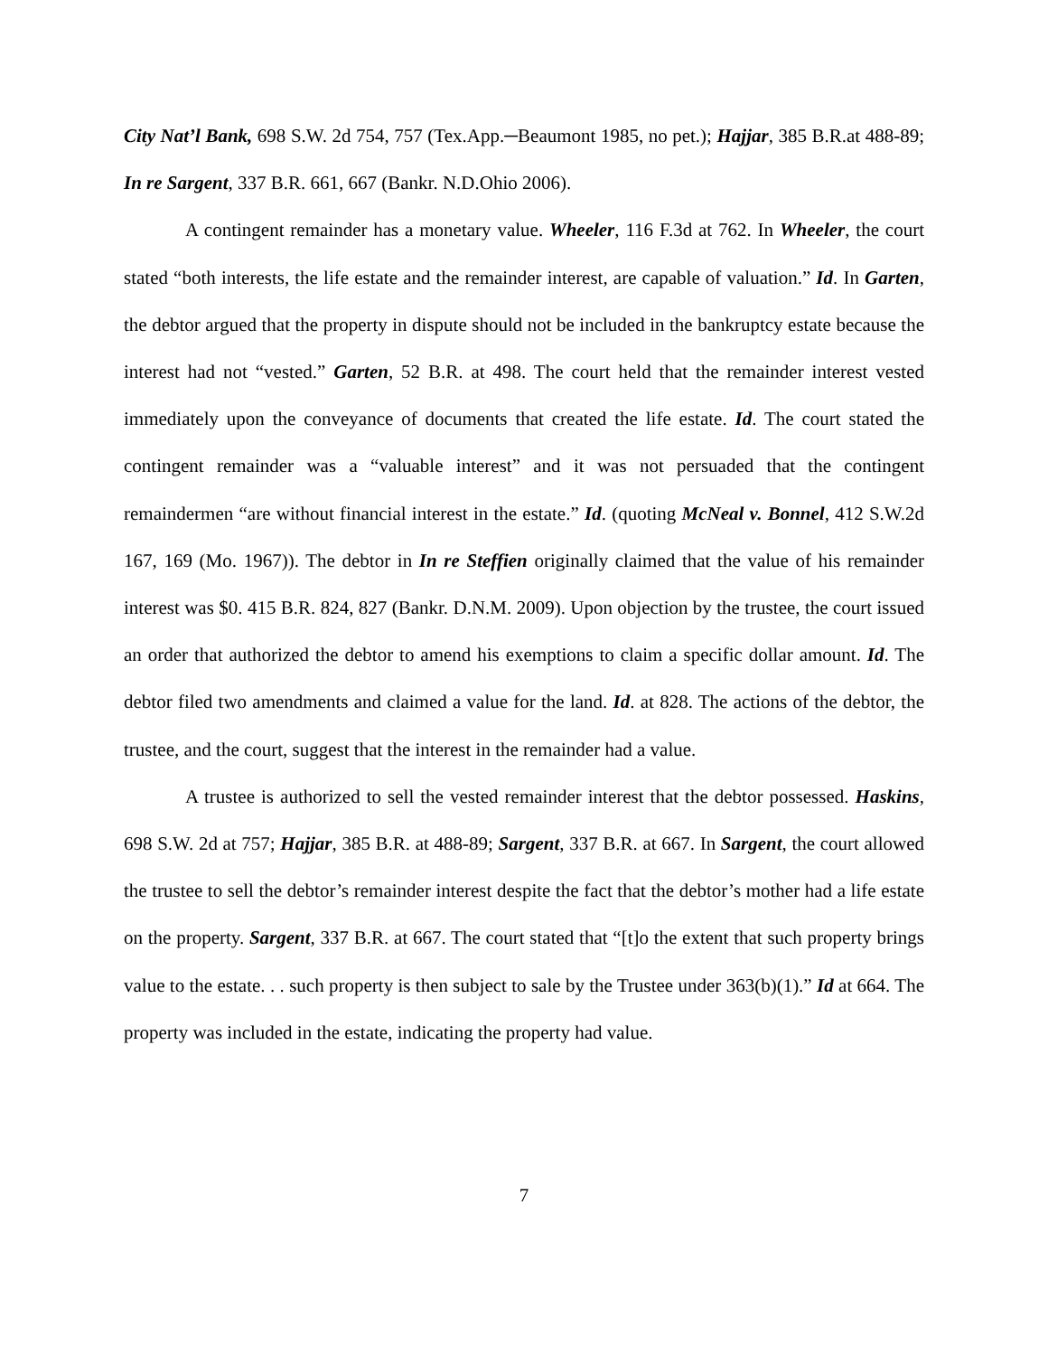City Nat’l Bank, 698 S.W. 2d 754, 757 (Tex.App.─Beaumont 1985, no pet.); Hajjar, 385 B.R.at 488-89; In re Sargent, 337 B.R. 661, 667 (Bankr. N.D.Ohio 2006).
A contingent remainder has a monetary value. Wheeler, 116 F.3d at 762. In Wheeler, the court stated “both interests, the life estate and the remainder interest, are capable of valuation.” Id. In Garten, the debtor argued that the property in dispute should not be included in the bankruptcy estate because the interest had not “vested.” Garten, 52 B.R. at 498. The court held that the remainder interest vested immediately upon the conveyance of documents that created the life estate. Id. The court stated the contingent remainder was a “valuable interest” and it was not persuaded that the contingent remaindermen “are without financial interest in the estate.” Id. (quoting McNeal v. Bonnel, 412 S.W.2d 167, 169 (Mo. 1967)). The debtor in In re Steffien originally claimed that the value of his remainder interest was $0. 415 B.R. 824, 827 (Bankr. D.N.M. 2009). Upon objection by the trustee, the court issued an order that authorized the debtor to amend his exemptions to claim a specific dollar amount. Id. The debtor filed two amendments and claimed a value for the land. Id. at 828. The actions of the debtor, the trustee, and the court, suggest that the interest in the remainder had a value.
A trustee is authorized to sell the vested remainder interest that the debtor possessed. Haskins, 698 S.W. 2d at 757; Hajjar, 385 B.R. at 488-89; Sargent, 337 B.R. at 667. In Sargent, the court allowed the trustee to sell the debtor’s remainder interest despite the fact that the debtor’s mother had a life estate on the property. Sargent, 337 B.R. at 667. The court stated that “[t]o the extent that such property brings value to the estate. . . such property is then subject to sale by the Trustee under 363(b)(1).” Id at 664. The property was included in the estate, indicating the property had value.
7